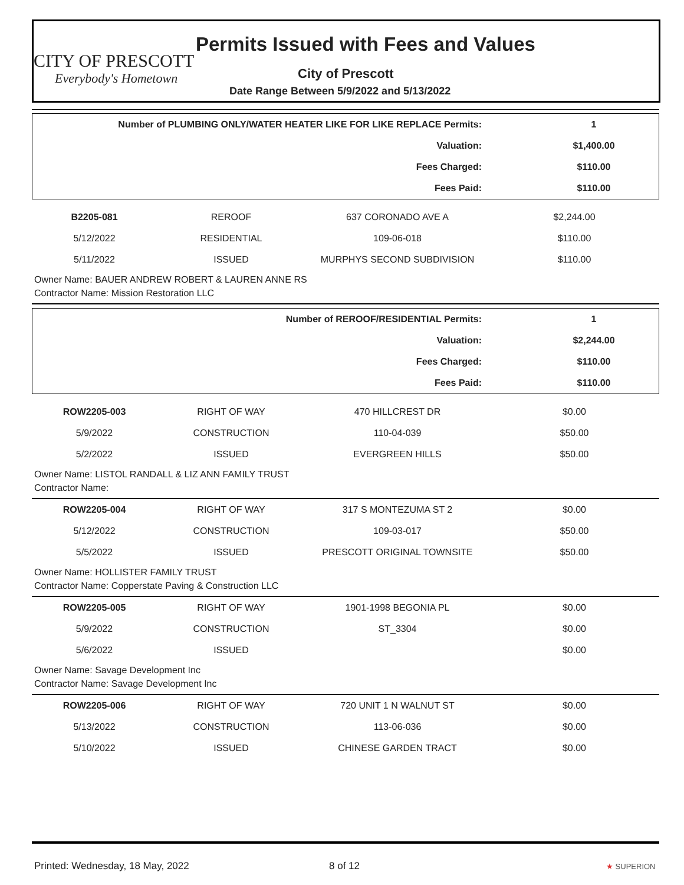CITY OF PRESCOTT
Everybody's Hometown
Permits Issued with Fees and Values
City of Prescott
Date Range Between 5/9/2022 and 5/13/2022
| Number of PLUMBING ONLY/WATER HEATER LIKE FOR LIKE REPLACE Permits: | 1 |
| Valuation: | $1,400.00 |
| Fees Charged: | $110.00 |
| Fees Paid: | $110.00 |
| B2205-081 | REROOF | 637 CORONADO AVE A | $2,244.00 |
| 5/12/2022 | RESIDENTIAL | 109-06-018 | $110.00 |
| 5/11/2022 | ISSUED | MURPHYS SECOND SUBDIVISION | $110.00 |
Owner Name: BAUER ANDREW ROBERT & LAUREN ANNE RS
Contractor Name: Mission Restoration LLC
| Number of REROOF/RESIDENTIAL Permits: | 1 |
| Valuation: | $2,244.00 |
| Fees Charged: | $110.00 |
| Fees Paid: | $110.00 |
| ROW2205-003 | RIGHT OF WAY | 470 HILLCREST DR | $0.00 |
| 5/9/2022 | CONSTRUCTION | 110-04-039 | $50.00 |
| 5/2/2022 | ISSUED | EVERGREEN HILLS | $50.00 |
Owner Name: LISTOL RANDALL & LIZ ANN FAMILY TRUST
Contractor Name:
| ROW2205-004 | RIGHT OF WAY | 317 S MONTEZUMA ST 2 | $0.00 |
| 5/12/2022 | CONSTRUCTION | 109-03-017 | $50.00 |
| 5/5/2022 | ISSUED | PRESCOTT ORIGINAL TOWNSITE | $50.00 |
Owner Name: HOLLISTER FAMILY TRUST
Contractor Name: Copperstate Paving & Construction LLC
| ROW2205-005 | RIGHT OF WAY | 1901-1998 BEGONIA PL | $0.00 |
| 5/9/2022 | CONSTRUCTION | ST_3304 | $0.00 |
| 5/6/2022 | ISSUED | | $0.00 |
Owner Name: Savage Development Inc
Contractor Name: Savage Development Inc
| ROW2205-006 | RIGHT OF WAY | 720 UNIT 1 N WALNUT ST | $0.00 |
| 5/13/2022 | CONSTRUCTION | 113-06-036 | $0.00 |
| 5/10/2022 | ISSUED | CHINESE GARDEN TRACT | $0.00 |
Printed: Wednesday, 18 May, 2022 8 of 12 ★ SUPERION